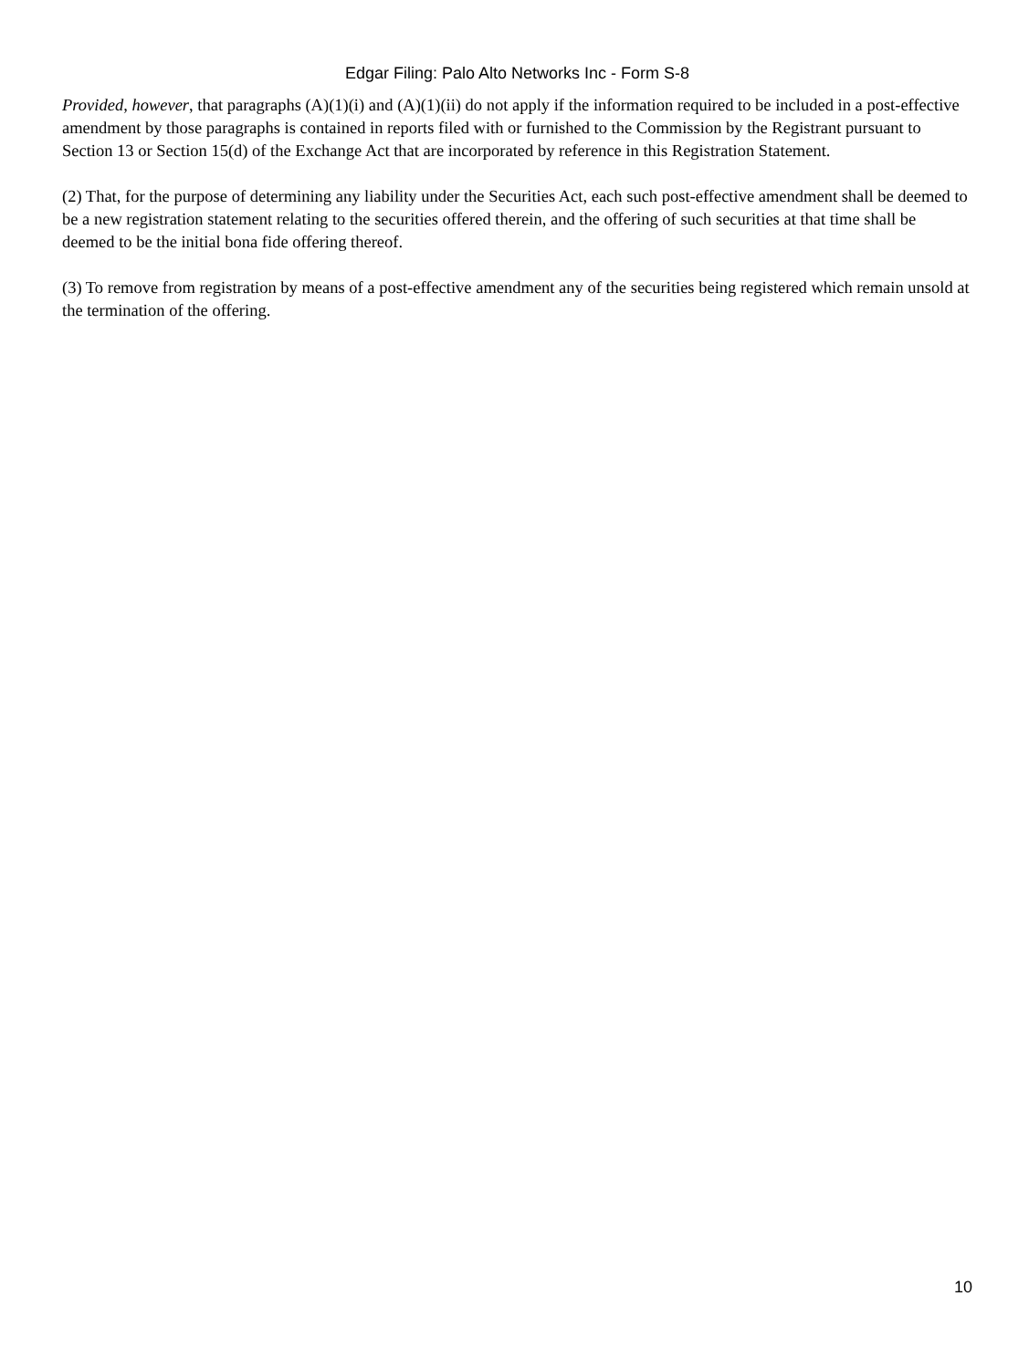Edgar Filing: Palo Alto Networks Inc - Form S-8
Provided, however, that paragraphs (A)(1)(i) and (A)(1)(ii) do not apply if the information required to be included in a post-effective amendment by those paragraphs is contained in reports filed with or furnished to the Commission by the Registrant pursuant to Section 13 or Section 15(d) of the Exchange Act that are incorporated by reference in this Registration Statement.
(2) That, for the purpose of determining any liability under the Securities Act, each such post-effective amendment shall be deemed to be a new registration statement relating to the securities offered therein, and the offering of such securities at that time shall be deemed to be the initial bona fide offering thereof.
(3) To remove from registration by means of a post-effective amendment any of the securities being registered which remain unsold at the termination of the offering.
10